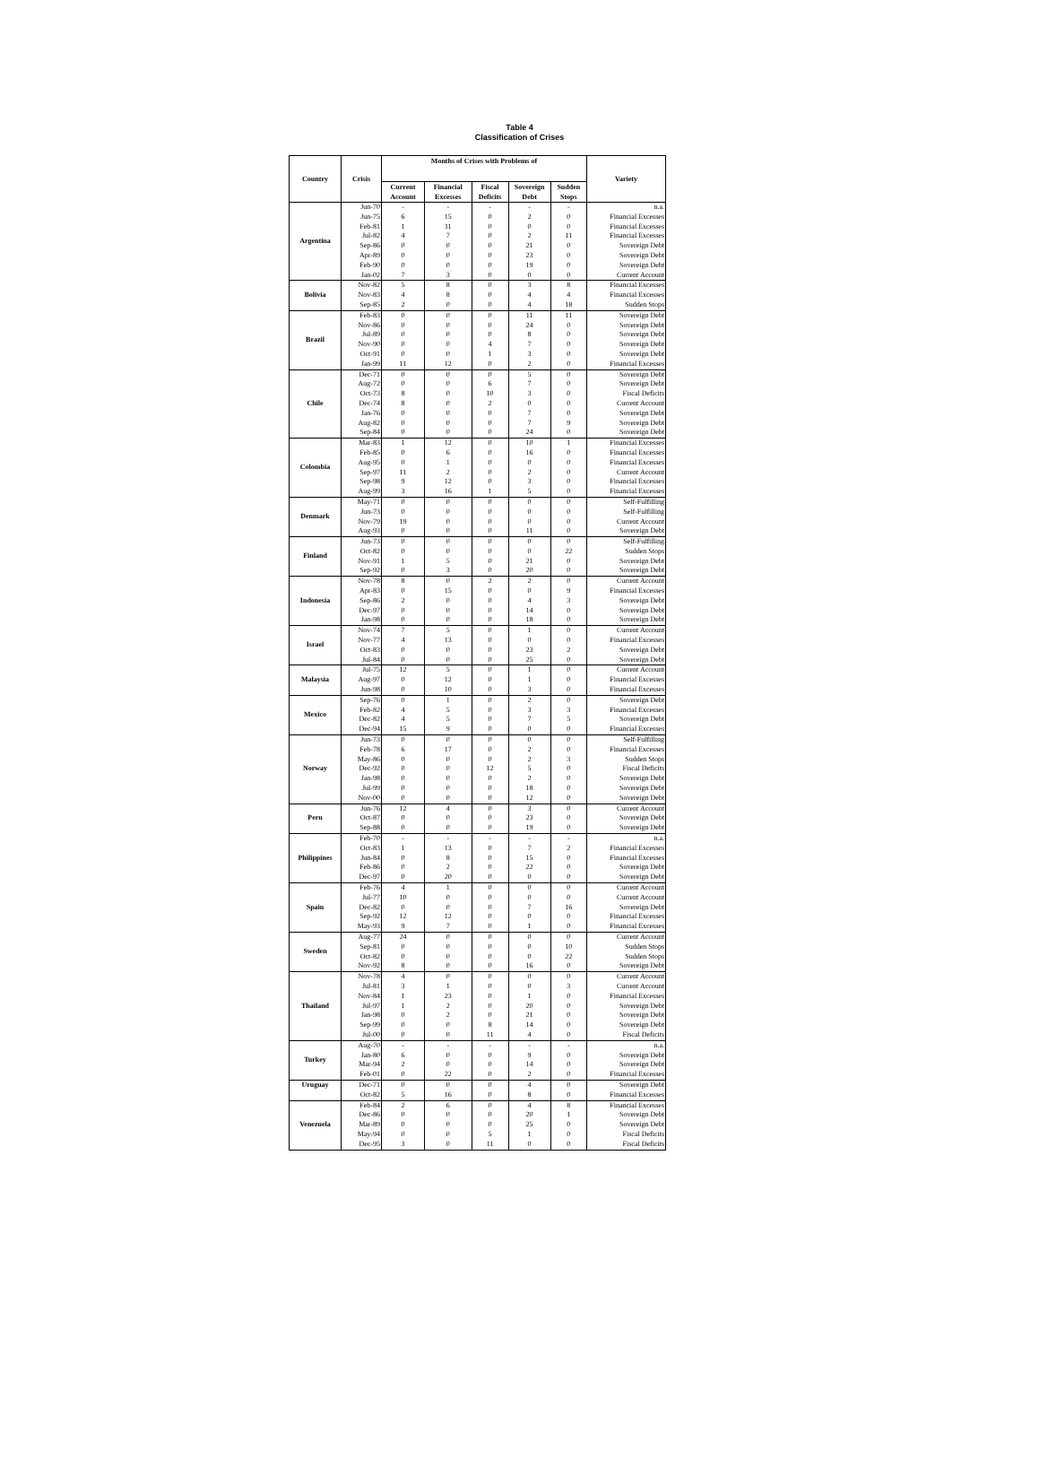Table 4
Classification of Crises
| Country | Crisis | Months of Crises with Problems of | | | | | Variety |
| --- | --- | --- | --- | --- | --- | --- | --- |
| | | Current Account | Financial Excesses | Fiscal Deficits | Sovereign Debt | Sudden Stops | |
| Argentina | Jun-70 | - | - | - | - | - | n.a. |
| | Jun-75 | 6 | 15 | 0 | 2 | 0 | Financial Excesses |
| | Feb-81 | 1 | 11 | 0 | 0 | 0 | Financial Excesses |
| | Jul-82 | 4 | 7 | 0 | 2 | 11 | Financial Excesses |
| | Sep-86 | 0 | 0 | 0 | 21 | 0 | Sovereign Debt |
| | Apr-89 | 0 | 0 | 0 | 23 | 0 | Sovereign Debt |
| | Feb-90 | 0 | 0 | 0 | 19 | 0 | Sovereign Debt |
| | Jan-02 | 7 | 3 | 0 | 0 | 0 | Current Account |
| Bolivia | Nov-82 | 5 | 8 | 0 | 3 | 8 | Financial Excesses |
| | Nov-83 | 4 | 8 | 0 | 4 | 4 | Financial Excesses |
| | Sep-85 | 2 | 0 | 0 | 4 | 18 | Sudden Stops |
| Brazil | Feb-83 | 0 | 0 | 0 | 11 | 11 | Sovereign Debt |
| | Nov-86 | 0 | 0 | 0 | 24 | 0 | Sovereign Debt |
| | Jul-89 | 0 | 0 | 0 | 8 | 0 | Sovereign Debt |
| | Nov-90 | 0 | 0 | 4 | 7 | 0 | Sovereign Debt |
| | Oct-91 | 0 | 0 | 1 | 3 | 0 | Sovereign Debt |
| | Jan-99 | 11 | 12 | 0 | 2 | 0 | Financial Excesses |
| Chile | Dec-71 | 0 | 0 | 0 | 5 | 0 | Sovereign Debt |
| | Aug-72 | 0 | 0 | 6 | 7 | 0 | Sovereign Debt |
| | Oct-73 | 8 | 0 | 10 | 3 | 0 | Fiscal Deficits |
| | Dec-74 | 8 | 0 | 2 | 0 | 0 | Current Account |
| | Jan-76 | 0 | 0 | 0 | 7 | 0 | Sovereign Debt |
| | Aug-82 | 0 | 0 | 0 | 7 | 9 | Sovereign Debt |
| | Sep-84 | 0 | 0 | 0 | 24 | 0 | Sovereign Debt |
| Colombia | Mar-83 | 1 | 12 | 0 | 10 | 1 | Financial Excesses |
| | Feb-85 | 0 | 6 | 0 | 16 | 0 | Financial Excesses |
| | Aug-95 | 0 | 1 | 0 | 0 | 0 | Financial Excesses |
| | Sep-97 | 11 | 2 | 0 | 2 | 0 | Current Account |
| | Sep-98 | 9 | 12 | 0 | 3 | 0 | Financial Excesses |
| | Aug-99 | 3 | 16 | 1 | 5 | 0 | Financial Excesses |
| Denmark | May-71 | 0 | 0 | 0 | 0 | 0 | Self-Fulfilling |
| | Jun-73 | 0 | 0 | 0 | 0 | 0 | Self-Fulfilling |
| | Nov-79 | 19 | 0 | 0 | 0 | 0 | Current Account |
| | Aug-93 | 0 | 0 | 0 | 11 | 0 | Sovereign Debt |
| Finland | Jun-73 | 0 | 0 | 0 | 0 | 0 | Self-Fulfilling |
| | Oct-82 | 0 | 0 | 0 | 0 | 22 | Sudden Stops |
| | Nov-91 | 1 | 5 | 0 | 21 | 0 | Sovereign Debt |
| | Sep-92 | 0 | 3 | 0 | 20 | 0 | Sovereign Debt |
| Indonesia | Nov-78 | 8 | 0 | 2 | 2 | 0 | Current Account |
| | Apr-83 | 0 | 15 | 0 | 0 | 9 | Financial Excesses |
| | Sep-86 | 2 | 0 | 0 | 4 | 3 | Sovereign Debt |
| | Dec-97 | 0 | 0 | 0 | 14 | 0 | Sovereign Debt |
| | Jan-98 | 0 | 0 | 0 | 18 | 0 | Sovereign Debt |
| Israel | Nov-74 | 7 | 5 | 0 | 1 | 0 | Current Account |
| | Nov-77 | 4 | 13 | 0 | 0 | 0 | Financial Excesses |
| | Oct-83 | 0 | 0 | 0 | 23 | 2 | Sovereign Debt |
| | Jul-84 | 0 | 0 | 0 | 25 | 0 | Sovereign Debt |
| Malaysia | Jul-75 | 12 | 5 | 0 | 1 | 0 | Current Account |
| | Aug-97 | 0 | 12 | 0 | 1 | 0 | Financial Excesses |
| | Jun-98 | 0 | 10 | 0 | 3 | 0 | Financial Excesses |
| Mexico | Sep-76 | 0 | 1 | 0 | 2 | 0 | Sovereign Debt |
| | Feb-82 | 4 | 5 | 0 | 3 | 3 | Financial Excesses |
| | Dec-82 | 4 | 5 | 0 | 7 | 5 | Sovereign Debt |
| | Dec-94 | 15 | 9 | 0 | 0 | 0 | Financial Excesses |
| Norway | Jun-73 | 0 | 0 | 0 | 0 | 0 | Self-Fulfilling |
| | Feb-78 | 6 | 17 | 0 | 2 | 0 | Financial Excesses |
| | May-86 | 0 | 0 | 0 | 2 | 3 | Sudden Stops |
| | Dec-92 | 0 | 0 | 12 | 5 | 0 | Fiscal Deficits |
| | Jan-98 | 0 | 0 | 0 | 2 | 0 | Sovereign Debt |
| | Jul-99 | 0 | 0 | 0 | 18 | 0 | Sovereign Debt |
| | Nov-00 | 0 | 0 | 0 | 12 | 0 | Sovereign Debt |
| Peru | Jun-76 | 12 | 4 | 0 | 3 | 0 | Current Account |
| | Oct-87 | 0 | 0 | 0 | 23 | 0 | Sovereign Debt |
| | Sep-88 | 0 | 0 | 0 | 19 | 0 | Sovereign Debt |
| Philippines | Feb-70 | - | - | - | - | - | n.a. |
| | Oct-83 | 1 | 13 | 0 | 7 | 2 | Financial Excesses |
| | Jun-84 | 0 | 8 | 0 | 15 | 0 | Financial Excesses |
| | Feb-86 | 0 | 2 | 0 | 22 | 0 | Sovereign Debt |
| | Dec-97 | 0 | 20 | 0 | 0 | 0 | Sovereign Debt |
| Spain | Feb-76 | 4 | 1 | 0 | 0 | 0 | Current Account |
| | Jul-77 | 10 | 0 | 0 | 0 | 0 | Current Account |
| | Dec-82 | 0 | 0 | 0 | 7 | 16 | Sovereign Debt |
| | Sep-92 | 12 | 12 | 0 | 0 | 0 | Financial Excesses |
| | May-93 | 9 | 7 | 0 | 1 | 0 | Financial Excesses |
| Sweden | Aug-77 | 24 | 0 | 0 | 0 | 0 | Current Account |
| | Sep-81 | 0 | 0 | 0 | 0 | 10 | Sudden Stops |
| | Oct-82 | 0 | 0 | 0 | 0 | 22 | Sudden Stops |
| | Nov-92 | 8 | 0 | 0 | 16 | 0 | Sovereign Debt |
| Thailand | Nov-78 | 4 | 0 | 0 | 0 | 0 | Current Account |
| | Jul-81 | 3 | 1 | 0 | 0 | 3 | Current Account |
| | Nov-84 | 1 | 23 | 0 | 1 | 0 | Financial Excesses |
| | Jul-97 | 1 | 2 | 0 | 20 | 0 | Sovereign Debt |
| | Jan-98 | 0 | 2 | 0 | 21 | 0 | Sovereign Debt |
| | Sep-99 | 0 | 0 | 8 | 14 | 0 | Sovereign Debt |
| | Jul-00 | 0 | 0 | 11 | 4 | 0 | Fiscal Deficits |
| Turkey | Aug-70 | - | - | - | - | - | n.a. |
| | Jan-80 | 6 | 0 | 0 | 9 | 0 | Sovereign Debt |
| | Mar-94 | 2 | 0 | 0 | 14 | 0 | Sovereign Debt |
| | Feb-01 | 0 | 22 | 0 | 2 | 0 | Financial Excesses |
| Uruguay | Dec-71 | 0 | 0 | 0 | 4 | 0 | Sovereign Debt |
| | Oct-82 | 5 | 16 | 0 | 8 | 0 | Financial Excesses |
| Venezuela | Feb-84 | 2 | 6 | 0 | 4 | 8 | Financial Excesses |
| | Dec-86 | 0 | 0 | 0 | 20 | 1 | Sovereign Debt |
| | Mar-89 | 0 | 0 | 0 | 25 | 0 | Sovereign Debt |
| | May-94 | 0 | 0 | 5 | 1 | 0 | Fiscal Deficits |
| | Dec-95 | 3 | 0 | 11 | 0 | 0 | Fiscal Deficits |